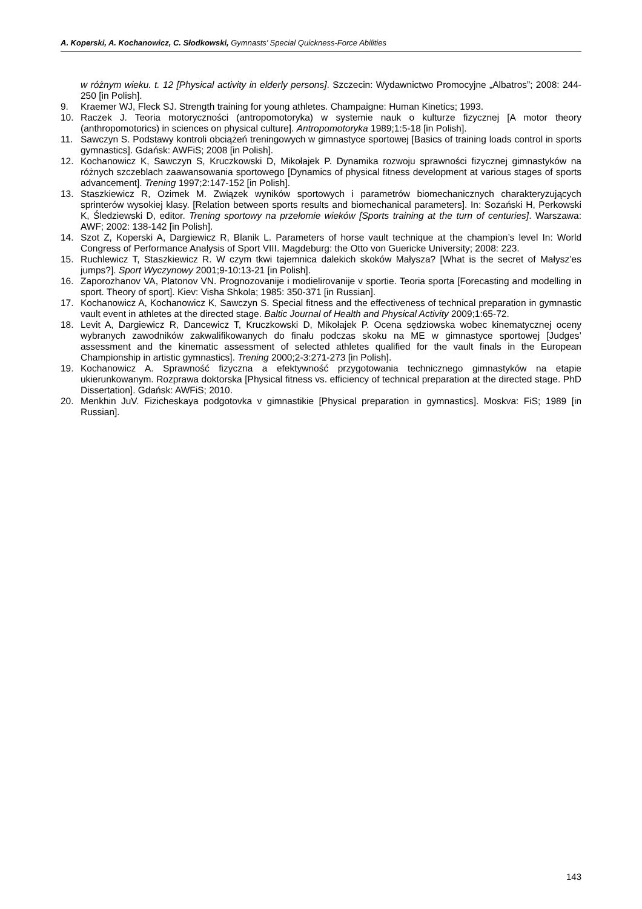A. Koperski, A. Kochanowicz, C. Słodkowski, Gymnasts’ Special Quickness-Force Abilities
w różnym wieku. t. 12 [Physical activity in elderly persons]. Szczecin: Wydawnictwo Promocyjne „Albatros”; 2008: 244-250 [in Polish].
9. Kraemer WJ, Fleck SJ. Strength training for young athletes. Champaigne: Human Kinetics; 1993.
10. Raczek J. Teoria motoryczności (antropomotoryka) w systemie nauk o kulturze fizycznej [A motor theory (anthropomotorics) in sciences on physical culture]. Antropomotoryka 1989;1:5-18 [in Polish].
11. Sawczyn S. Podstawy kontroli obciążeń treningowych w gimnastyce sportowej [Basics of training loads control in sports gymnastics]. Gdańsk: AWFiS; 2008 [in Polish].
12. Kochanowicz K, Sawczyn S, Kruczkowski D, Mikołajek P. Dynamika rozwoju sprawności fizycznej gimnastyków na różnych szczeblach zaawansowania sportowego [Dynamics of physical fitness development at various stages of sports advancement]. Trening 1997;2:147-152 [in Polish].
13. Staszkiewicz R, Ozimek M. Związek wyników sportowych i parametrów biomechanicznych charakteryzujących sprinterów wysokiej klasy. [Relation between sports results and biomechanical parameters]. In: Sozański H, Perkowski K, Śledziewski D, editor. Trening sportowy na przełomie wieków [Sports training at the turn of centuries]. Warszawa: AWF; 2002: 138-142 [in Polish].
14. Szot Z, Koperski A, Dargiewicz R, Blanik L. Parameters of horse vault technique at the champion’s level In: World Congress of Performance Analysis of Sport VIII. Magdeburg: the Otto von Guericke University; 2008: 223.
15. Ruchlewicz T, Staszkiewicz R. W czym tkwi tajemnica dalekich skoków Małysza? [What is the secret of Małysz’es jumps?]. Sport Wyczynowy 2001;9-10:13-21 [in Polish].
16. Zaporozhanov VA, Platonov VN. Prognozovanije i modielirovanije v sportie. Teoria sporta [Forecasting and modelling in sport. Theory of sport]. Kiev: Visha Shkola; 1985: 350-371 [in Russian].
17. Kochanowicz A, Kochanowicz K, Sawczyn S. Special fitness and the effectiveness of technical preparation in gymnastic vault event in athletes at the directed stage. Baltic Journal of Health and Physical Activity 2009;1:65-72.
18. Levit A, Dargiewicz R, Dancewicz T, Kruczkowski D, Mikołajek P. Ocena sędziowska wobec kinematycznej oceny wybranych zawodników zakwalifikowanych do finału podczas skoku na ME w gimnastyce sportowej [Judges’ assessment and the kinematic assessment of selected athletes qualified for the vault finals in the European Championship in artistic gymnastics]. Trening 2000;2-3:271-273 [in Polish].
19. Kochanowicz A. Sprawność fizyczna a efektywność przygotowania technicznego gimnastyków na etapie ukierunkowanym. Rozprawa doktorska [Physical fitness vs. efficiency of technical preparation at the directed stage. PhD Dissertation]. Gdańsk: AWFiS; 2010.
20. Menkhin JuV. Fizicheskaya podgotovka v gimnastikie [Physical preparation in gymnastics]. Moskva: FiS; 1989 [in Russian].
143